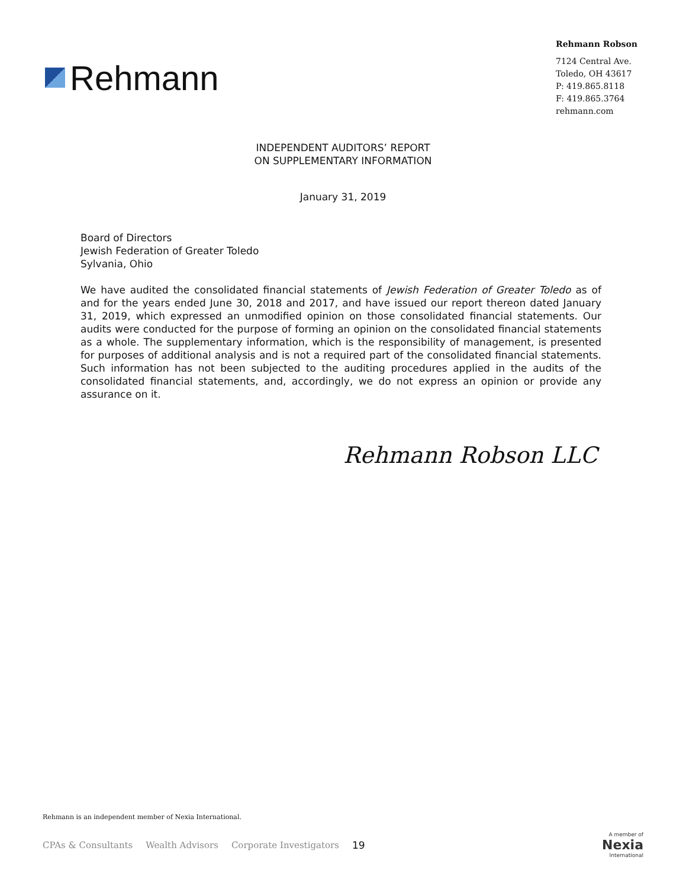Rehmann
Rehmann Robson
7124 Central Ave.
Toledo, OH 43617
P: 419.865.8118
F: 419.865.3764
rehmann.com
INDEPENDENT AUDITORS’ REPORT
ON SUPPLEMENTARY INFORMATION
January 31, 2019
Board of Directors
Jewish Federation of Greater Toledo
Sylvania, Ohio
We have audited the consolidated financial statements of Jewish Federation of Greater Toledo as of and for the years ended June 30, 2018 and 2017, and have issued our report thereon dated January 31, 2019, which expressed an unmodified opinion on those consolidated financial statements. Our audits were conducted for the purpose of forming an opinion on the consolidated financial statements as a whole. The supplementary information, which is the responsibility of management, is presented for purposes of additional analysis and is not a required part of the consolidated financial statements. Such information has not been subjected to the auditing procedures applied in the audits of the consolidated financial statements, and, accordingly, we do not express an opinion or provide any assurance on it.
Rehmann Robson LLC
Rehmann is an independent member of Nexia International.
CPAs & Consultants Wealth Advisors Corporate Investigators 19
A member of
Nexia
International